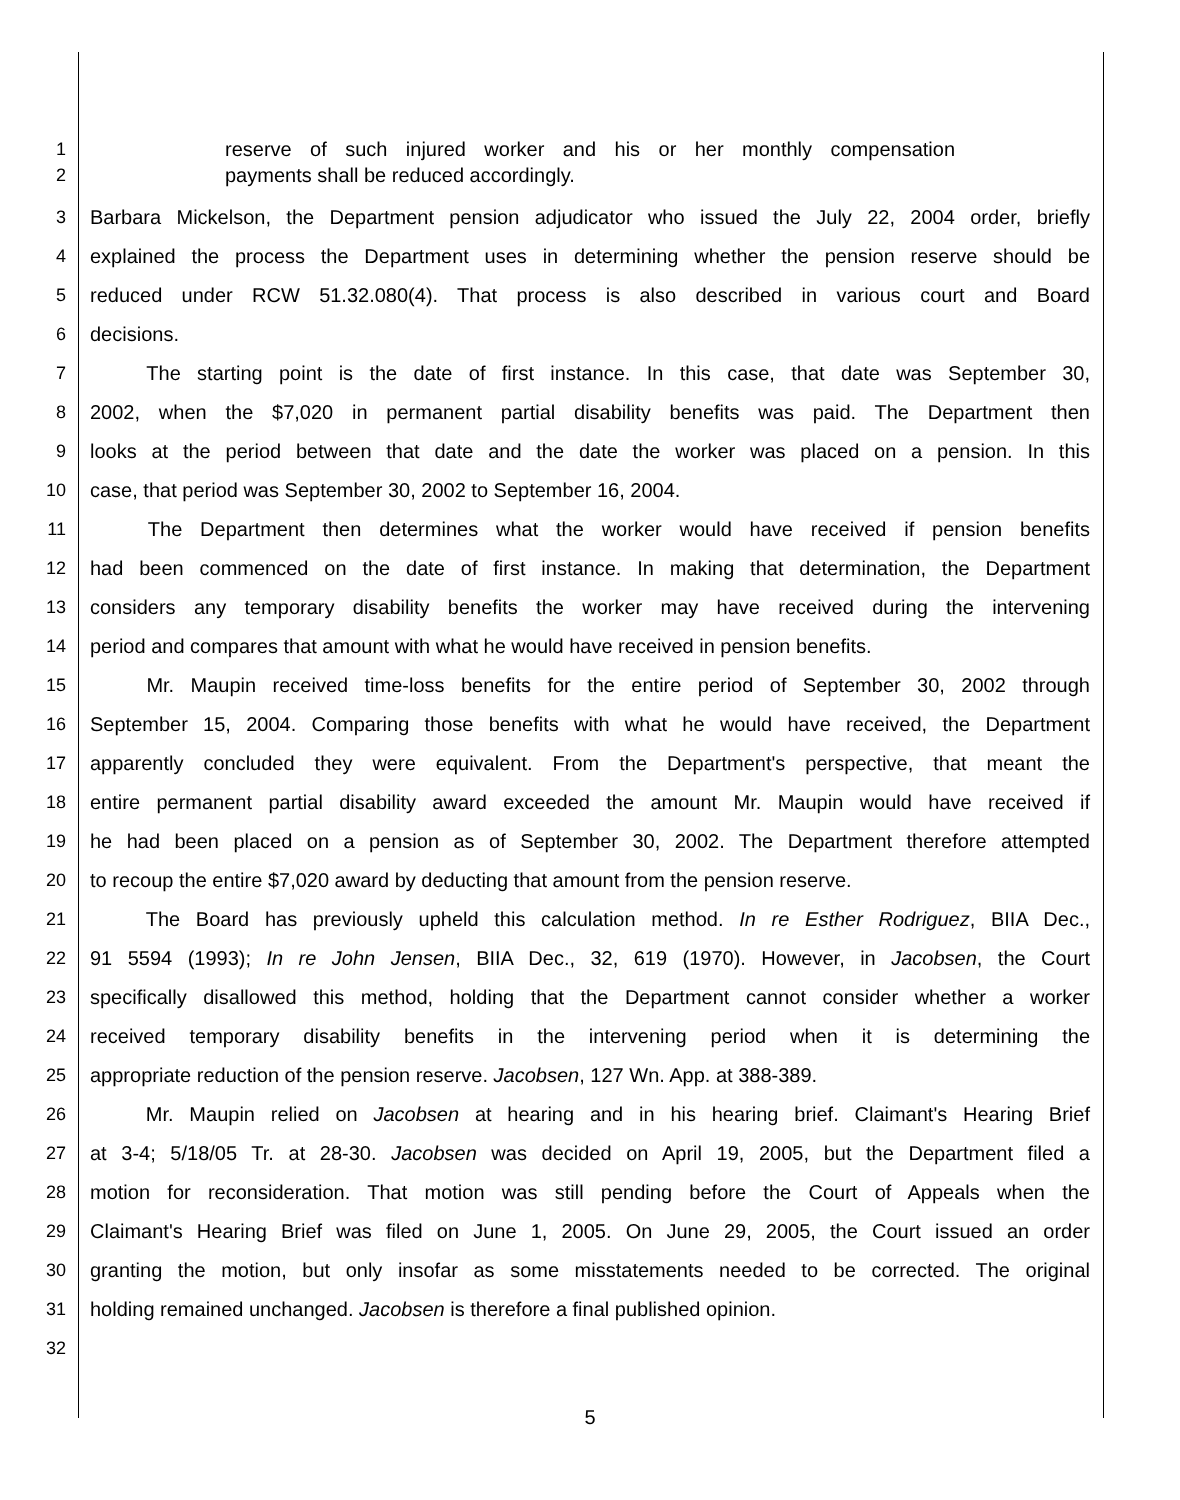1 reserve of such injured worker and his or her monthly compensation
2 payments shall be reduced accordingly.
3 Barbara Mickelson, the Department pension adjudicator who issued the July 22, 2004 order, briefly
4 explained the process the Department uses in determining whether the pension reserve should be
5 reduced under RCW 51.32.080(4). That process is also described in various court and Board
6 decisions.
7   The starting point is the date of first instance. In this case, that date was September 30,
8 2002, when the $7,020 in permanent partial disability benefits was paid. The Department then
9 looks at the period between that date and the date the worker was placed on a pension. In this
10 case, that period was September 30, 2002 to September 16, 2004.
11   The Department then determines what the worker would have received if pension benefits
12 had been commenced on the date of first instance. In making that determination, the Department
13 considers any temporary disability benefits the worker may have received during the intervening
14 period and compares that amount with what he would have received in pension benefits.
15   Mr. Maupin received time-loss benefits for the entire period of September 30, 2002 through
16 September 15, 2004. Comparing those benefits with what he would have received, the Department
17 apparently concluded they were equivalent. From the Department's perspective, that meant the
18 entire permanent partial disability award exceeded the amount Mr. Maupin would have received if
19 he had been placed on a pension as of September 30, 2002. The Department therefore attempted
20 to recoup the entire $7,020 award by deducting that amount from the pension reserve.
21   The Board has previously upheld this calculation method. In re Esther Rodriguez, BIIA Dec.,
22 91 5594 (1993); In re John Jensen, BIIA Dec., 32, 619 (1970). However, in Jacobsen, the Court
23 specifically disallowed this method, holding that the Department cannot consider whether a worker
24 received temporary disability benefits in the intervening period when it is determining the
25 appropriate reduction of the pension reserve. Jacobsen, 127 Wn. App. at 388-389.
26   Mr. Maupin relied on Jacobsen at hearing and in his hearing brief. Claimant's Hearing Brief
27 at 3-4; 5/18/05 Tr. at 28-30. Jacobsen was decided on April 19, 2005, but the Department filed a
28 motion for reconsideration. That motion was still pending before the Court of Appeals when the
29 Claimant's Hearing Brief was filed on June 1, 2005. On June 29, 2005, the Court issued an order
30 granting the motion, but only insofar as some misstatements needed to be corrected. The original
31 holding remained unchanged. Jacobsen is therefore a final published opinion.
32
5